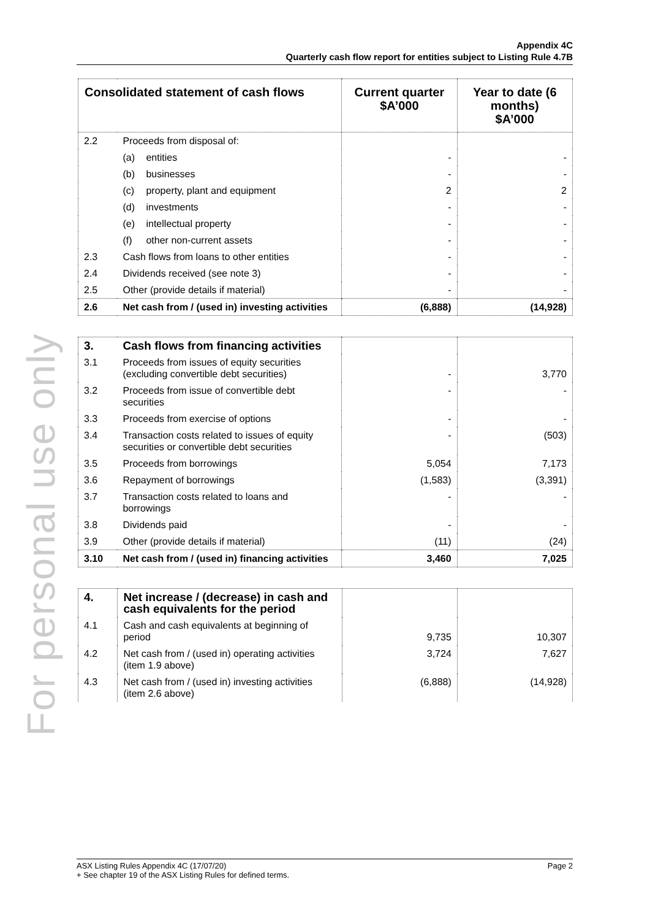For personal use only
Appendix 4C
Quarterly cash flow report for entities subject to Listing Rule 4.7B
| Consolidated statement of cash flows | | Current quarter $A’000 | Year to date (6 months) $A’000 |
| --- | --- | --- | --- |
| 2.2 | Proceeds from disposal of: | | |
| | (a) entities | - | - |
| | (b) businesses | - | - |
| | (c) property, plant and equipment | 2 | 2 |
| | (d) investments | - | - |
| | (e) intellectual property | - | - |
| | (f) other non-current assets | - | - |
| 2.3 | Cash flows from loans to other entities | - | - |
| 2.4 | Dividends received (see note 3) | - | - |
| 2.5 | Other (provide details if material) | - | - |
| 2.6 | Net cash from / (used in) investing activities | (6,888) | (14,928) |
| 3. | Cash flows from financing activities | | |
| 3.1 | Proceeds from issues of equity securities (excluding convertible debt securities) | - | 3,770 |
| 3.2 | Proceeds from issue of convertible debt securities | - | - |
| 3.3 | Proceeds from exercise of options | - | - |
| 3.4 | Transaction costs related to issues of equity securities or convertible debt securities | - | (503) |
| 3.5 | Proceeds from borrowings | 5,054 | 7,173 |
| 3.6 | Repayment of borrowings | (1,583) | (3,391) |
| 3.7 | Transaction costs related to loans and borrowings | - | - |
| 3.8 | Dividends paid | - | - |
| 3.9 | Other (provide details if material) | (11) | (24) |
| 3.10 | Net cash from / (used in) financing activities | 3,460 | 7,025 |
| 4. | Net increase / (decrease) in cash and cash equivalents for the period | | |
| 4.1 | Cash and cash equivalents at beginning of period | 9,735 | 10,307 |
| 4.2 | Net cash from / (used in) operating activities (item 1.9 above) | 3,724 | 7,627 |
| 4.3 | Net cash from / (used in) investing activities (item 2.6 above) | (6,888) | (14,928) |
Page 2 ASX Listing Rules Appendix 4C (17/07/20)
+ See chapter 19 of the ASX Listing Rules for defined terms.